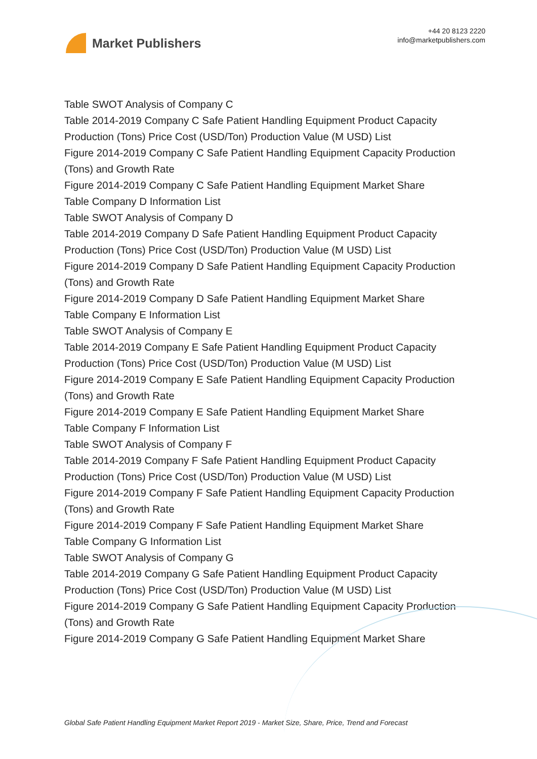Market Publishers
+44 20 8123 2220
info@marketpublishers.com
Table SWOT Analysis of Company C
Table 2014-2019 Company C Safe Patient Handling Equipment Product Capacity Production (Tons) Price Cost (USD/Ton) Production Value (M USD) List
Figure 2014-2019 Company C Safe Patient Handling Equipment Capacity Production (Tons) and Growth Rate
Figure 2014-2019 Company C Safe Patient Handling Equipment Market Share
Table Company D Information List
Table SWOT Analysis of Company D
Table 2014-2019 Company D Safe Patient Handling Equipment Product Capacity Production (Tons) Price Cost (USD/Ton) Production Value (M USD) List
Figure 2014-2019 Company D Safe Patient Handling Equipment Capacity Production (Tons) and Growth Rate
Figure 2014-2019 Company D Safe Patient Handling Equipment Market Share
Table Company E Information List
Table SWOT Analysis of Company E
Table 2014-2019 Company E Safe Patient Handling Equipment Product Capacity Production (Tons) Price Cost (USD/Ton) Production Value (M USD) List
Figure 2014-2019 Company E Safe Patient Handling Equipment Capacity Production (Tons) and Growth Rate
Figure 2014-2019 Company E Safe Patient Handling Equipment Market Share
Table Company F Information List
Table SWOT Analysis of Company F
Table 2014-2019 Company F Safe Patient Handling Equipment Product Capacity Production (Tons) Price Cost (USD/Ton) Production Value (M USD) List
Figure 2014-2019 Company F Safe Patient Handling Equipment Capacity Production (Tons) and Growth Rate
Figure 2014-2019 Company F Safe Patient Handling Equipment Market Share
Table Company G Information List
Table SWOT Analysis of Company G
Table 2014-2019 Company G Safe Patient Handling Equipment Product Capacity Production (Tons) Price Cost (USD/Ton) Production Value (M USD) List
Figure 2014-2019 Company G Safe Patient Handling Equipment Capacity Production (Tons) and Growth Rate
Figure 2014-2019 Company G Safe Patient Handling Equipment Market Share
Global Safe Patient Handling Equipment Market Report 2019 - Market Size, Share, Price, Trend and Forecast